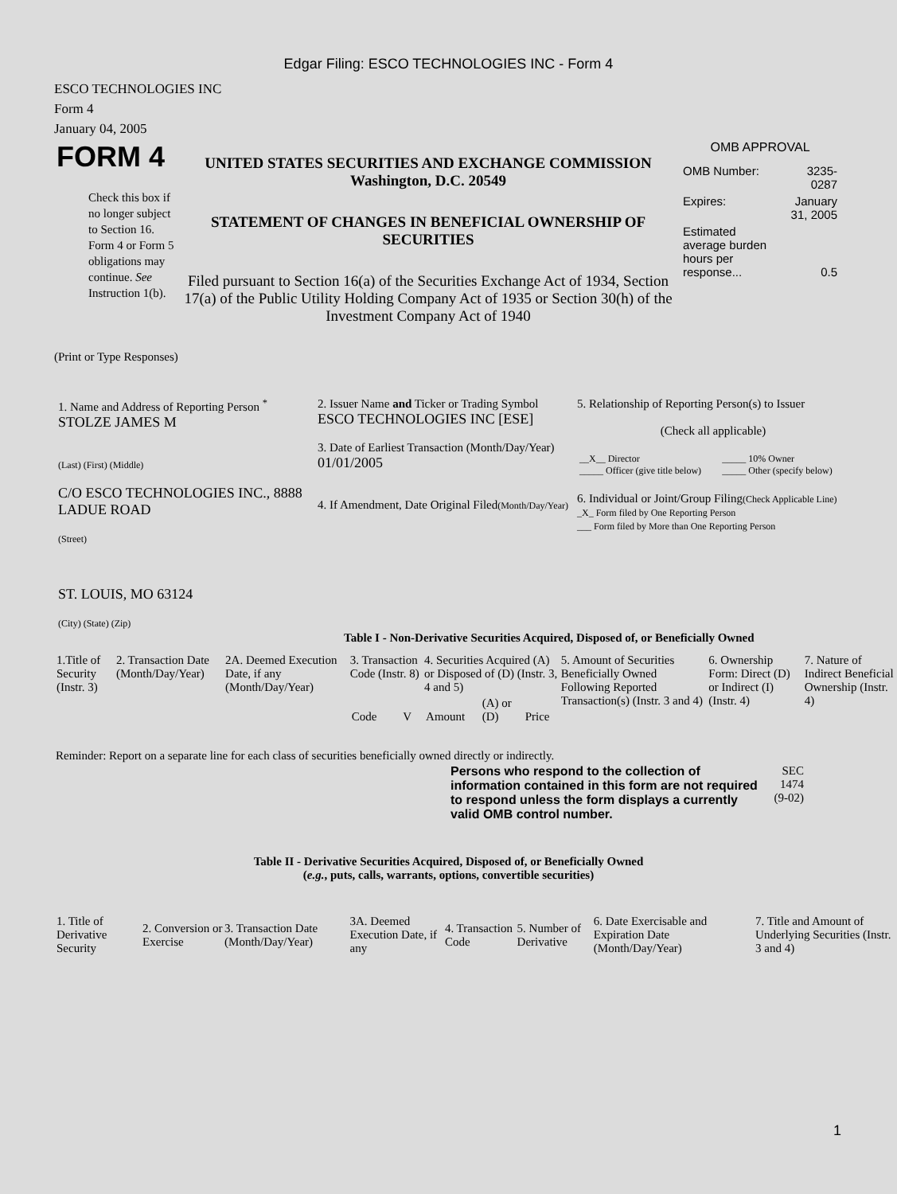Edgar Filing: ESCO TECHNOLOGIES INC - Form 4
ESCO TECHNOLOGIES INC
Form 4
January 04, 2005
| FORM 4 Check this box if no longer subject to Section 16. Form 4 or Form 5 obligations may continue. See Instruction 1(b). | UNITED STATES SECURITIES AND EXCHANGE COMMISSION Washington, D.C. 20549 STATEMENT OF CHANGES IN BENEFICIAL OWNERSHIP OF SECURITIES Filed pursuant to Section 16(a) of the Securities Exchange Act of 1934, Section 17(a) of the Public Utility Holding Company Act of 1935 or Section 30(h) of the Investment Company Act of 1940 | OMB APPROVAL / OMB Number: / 3235-0287 / / Expires: / January 31, 2005 / / Estimated average burden hours per response... / 0.5 / |
(Print or Type Responses)
| 1. Name and Address of Reporting Person <sup>*</sup> STOLZE JAMES M (Last) (First) (Middle) C/O ESCO TECHNOLOGIES INC., 8888 LADUE ROAD (Street) ST. LOUIS, MO 63124 (City) (State) (Zip) | 2. Issuer Name and Ticker or Trading Symbol ESCO TECHNOLOGIES INC [ESE] 3. Date of Earliest Transaction (Month/Day/Year) 01/01/2005 4. If Amendment, Date Original Filed (Month/Day/Year) | 5. Relationship of Reporting Person(s) to Issuer (Check all applicable) / __X__ Director _____ Officer (give title below) / _____ 10% Owner _____ Other (specify below) / 6. Individual or Joint/Group Filing (Check Applicable Line) _X_ Form filed by One Reporting Person ___ Form filed by More than One Reporting Person |
Table I - Non-Derivative Securities Acquired, Disposed of, or Beneficially Owned
| 1.Title of Security (Instr. 3) | 2. Transaction Date (Month/Day/Year) | 2A. Deemed Execution Date, if any (Month/Day/Year) | 3. Transaction Code (Instr. 8) | | 4. Securities Acquired (A) or Disposed of (D) (Instr. 3, 4 and 5) | | | 5. Amount of Securities Beneficially Owned Following Reported Transaction(s) (Instr. 3 and 4) | 6. Ownership Form: Direct (D) or Indirect (I) (Instr. 4) | 7. Nature of Indirect Beneficial Ownership (Instr. 4) |
| --- | --- | --- | --- | --- | --- | --- | --- | --- | --- | --- |
| | | | Code | V | Amount | (A) or (D) | Price | | | |
Reminder: Report on a separate line for each class of securities beneficially owned directly or indirectly.
| Persons who respond to the collection of information contained in this form are not required to respond unless the form displays a currently valid OMB control number. | SEC 1474 (9-02) |
Table II - Derivative Securities Acquired, Disposed of, or Beneficially Owned
(e.g., puts, calls, warrants, options, convertible securities)
| 1. Title of Derivative Security | 2. Conversion or Exercise | 3. Transaction Date (Month/Day/Year) | 3A. Deemed Execution Date, if any | 4. Transaction Code | 5. Number of Derivative | 6. Date Exercisable and Expiration Date (Month/Day/Year) | 7. Title and Amount of Underlying Securities (Instr. 3 and 4) |
| --- | --- | --- | --- | --- | --- | --- | --- |
1